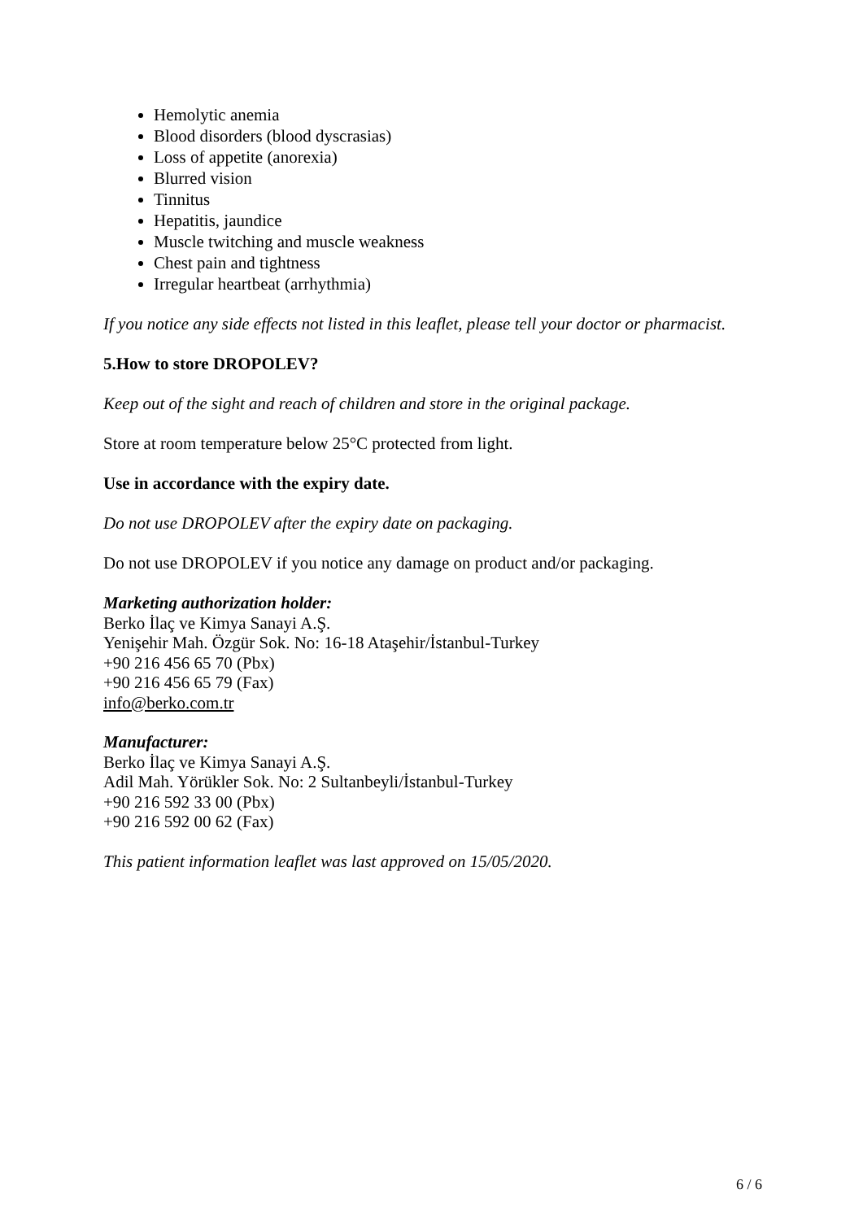Hemolytic anemia
Blood disorders (blood dyscrasias)
Loss of appetite (anorexia)
Blurred vision
Tinnitus
Hepatitis, jaundice
Muscle twitching and muscle weakness
Chest pain and tightness
Irregular heartbeat (arrhythmia)
If you notice any side effects not listed in this leaflet, please tell your doctor or pharmacist.
5.How to store DROPOLEV?
Keep out of the sight and reach of children and store in the original package.
Store at room temperature below 25°C protected from light.
Use in accordance with the expiry date.
Do not use DROPOLEV after the expiry date on packaging.
Do not use DROPOLEV if you notice any damage on product and/or packaging.
Marketing authorization holder:
Berko İlaç ve Kimya Sanayi A.Ş.
Yenişehir Mah. Özgür Sok. No: 16-18 Ataşehir/İstanbul-Turkey
+90 216 456 65 70 (Pbx)
+90 216 456 65 79 (Fax)
info@berko.com.tr
Manufacturer:
Berko İlaç ve Kimya Sanayi A.Ş.
Adil Mah. Yörükler Sok. No: 2 Sultanbeyli/İstanbul-Turkey
+90 216 592 33 00 (Pbx)
+90 216 592 00 62 (Fax)
This patient information leaflet was last approved on 15/05/2020.
6 / 6